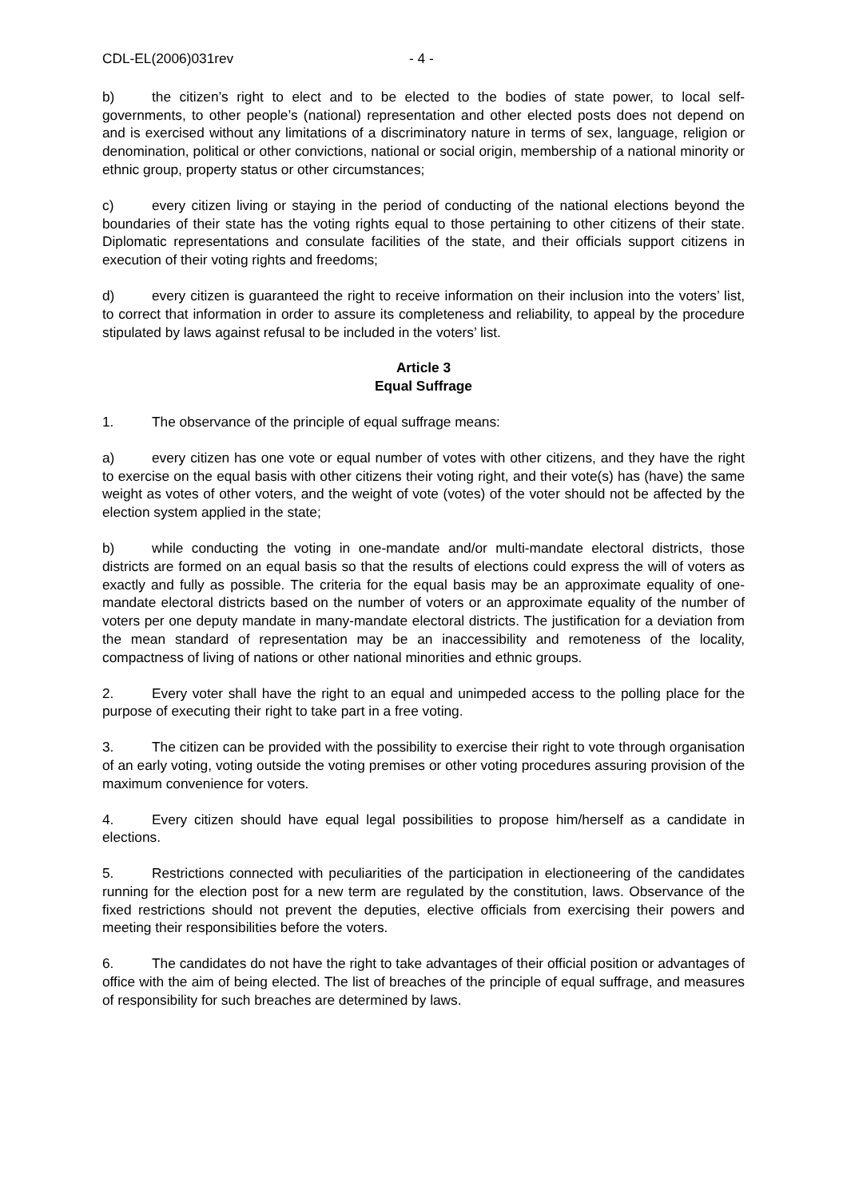CDL-EL(2006)031rev - 4 -
b) the citizen’s right to elect and to be elected to the bodies of state power, to local self-governments, to other people’s (national) representation and other elected posts does not depend on and is exercised without any limitations of a discriminatory nature in terms of sex, language, religion or denomination, political or other convictions, national or social origin, membership of a national minority or ethnic group, property status or other circumstances;
c) every citizen living or staying in the period of conducting of the national elections beyond the boundaries of their state has the voting rights equal to those pertaining to other citizens of their state. Diplomatic representations and consulate facilities of the state, and their officials support citizens in execution of their voting rights and freedoms;
d) every citizen is guaranteed the right to receive information on their inclusion into the voters’ list, to correct that information in order to assure its completeness and reliability, to appeal by the procedure stipulated by laws against refusal to be included in the voters’ list.
Article 3
Equal Suffrage
1. The observance of the principle of equal suffrage means:
a) every citizen has one vote or equal number of votes with other citizens, and they have the right to exercise on the equal basis with other citizens their voting right, and their vote(s) has (have) the same weight as votes of other voters, and the weight of vote (votes) of the voter should not be affected by the election system applied in the state;
b) while conducting the voting in one-mandate and/or multi-mandate electoral districts, those districts are formed on an equal basis so that the results of elections could express the will of voters as exactly and fully as possible. The criteria for the equal basis may be an approximate equality of one-mandate electoral districts based on the number of voters or an approximate equality of the number of voters per one deputy mandate in many-mandate electoral districts. The justification for a deviation from the mean standard of representation may be an inaccessibility and remoteness of the locality, compactness of living of nations or other national minorities and ethnic groups.
2. Every voter shall have the right to an equal and unimpeded access to the polling place for the purpose of executing their right to take part in a free voting.
3. The citizen can be provided with the possibility to exercise their right to vote through organisation of an early voting, voting outside the voting premises or other voting procedures assuring provision of the maximum convenience for voters.
4. Every citizen should have equal legal possibilities to propose him/herself as a candidate in elections.
5. Restrictions connected with peculiarities of the participation in electioneering of the candidates running for the election post for a new term are regulated by the constitution, laws. Observance of the fixed restrictions should not prevent the deputies, elective officials from exercising their powers and meeting their responsibilities before the voters.
6. The candidates do not have the right to take advantages of their official position or advantages of office with the aim of being elected. The list of breaches of the principle of equal suffrage, and measures of responsibility for such breaches are determined by laws.